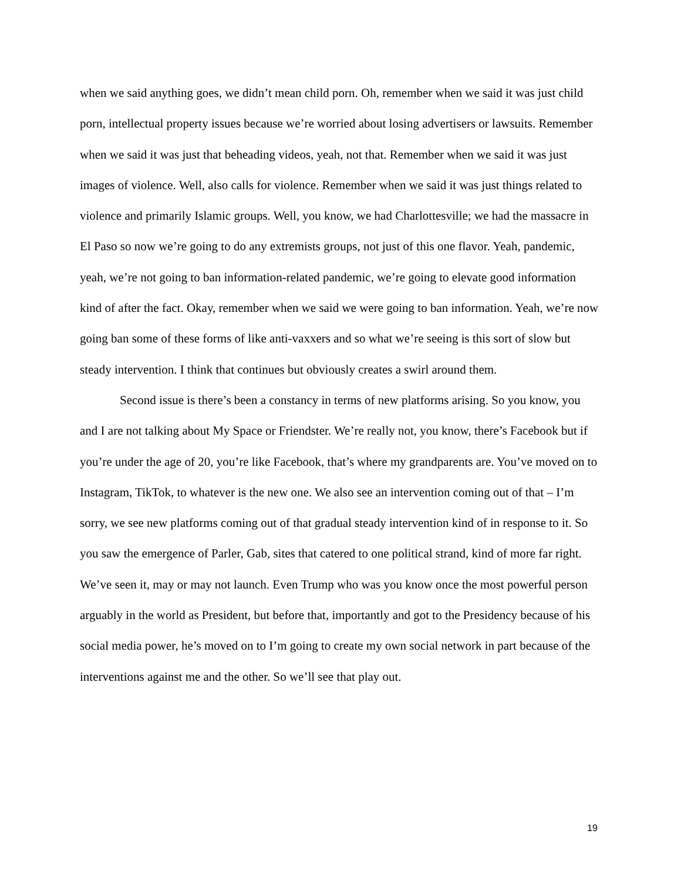when we said anything goes, we didn’t mean child porn. Oh, remember when we said it was just child porn, intellectual property issues because we’re worried about losing advertisers or lawsuits. Remember when we said it was just that beheading videos, yeah, not that. Remember when we said it was just images of violence. Well, also calls for violence. Remember when we said it was just things related to violence and primarily Islamic groups. Well, you know, we had Charlottesville; we had the massacre in El Paso so now we’re going to do any extremists groups, not just of this one flavor. Yeah, pandemic, yeah, we’re not going to ban information-related pandemic, we’re going to elevate good information kind of after the fact. Okay, remember when we said we were going to ban information. Yeah, we’re now going ban some of these forms of like anti-vaxxers and so what we’re seeing is this sort of slow but steady intervention. I think that continues but obviously creates a swirl around them.
Second issue is there’s been a constancy in terms of new platforms arising. So you know, you and I are not talking about My Space or Friendster. We’re really not, you know, there’s Facebook but if you’re under the age of 20, you’re like Facebook, that’s where my grandparents are. You’ve moved on to Instagram, TikTok, to whatever is the new one. We also see an intervention coming out of that – I’m sorry, we see new platforms coming out of that gradual steady intervention kind of in response to it. So you saw the emergence of Parler, Gab, sites that catered to one political strand, kind of more far right. We’ve seen it, may or may not launch. Even Trump who was you know once the most powerful person arguably in the world as President, but before that, importantly and got to the Presidency because of his social media power, he’s moved on to I’m going to create my own social network in part because of the interventions against me and the other. So we’ll see that play out.
19